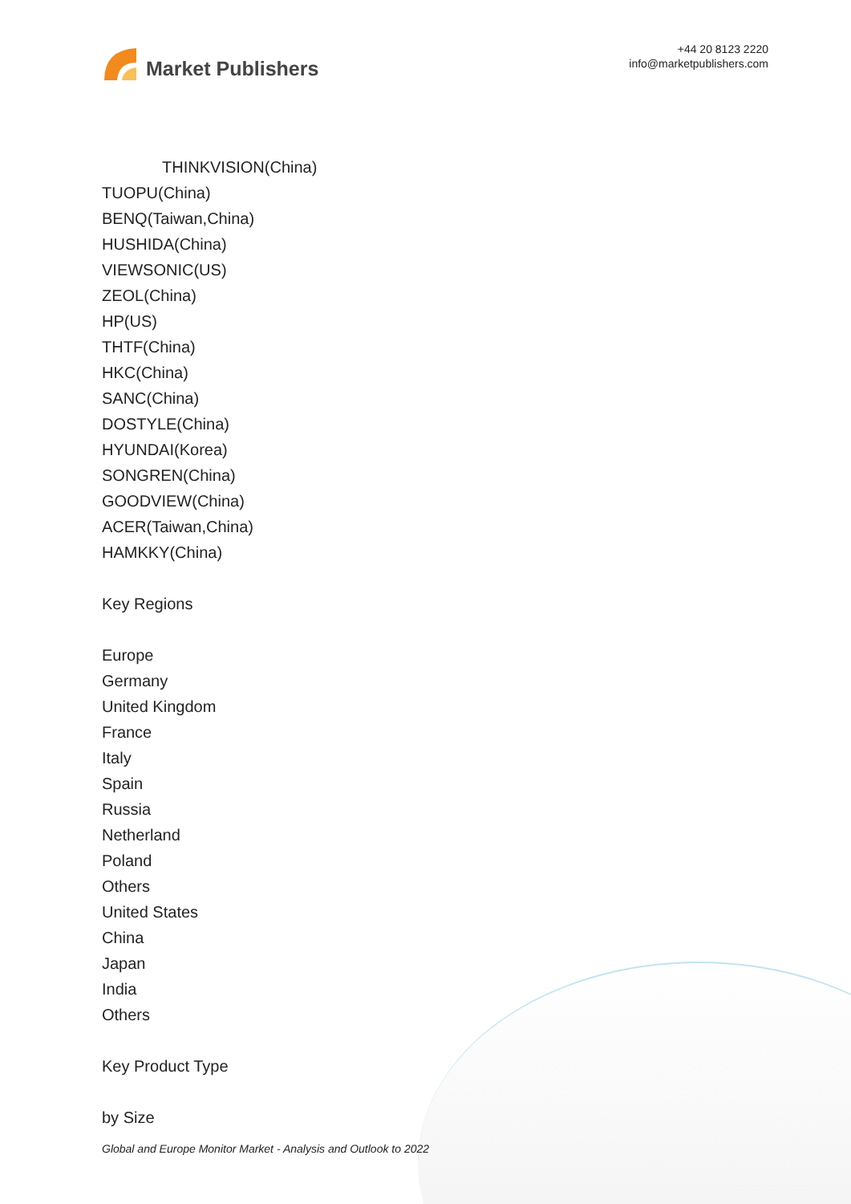Market Publishers
+44 20 8123 2220
info@marketpublishers.com
THINKVISION(China)
TUOPU(China)
BENQ(Taiwan,China)
HUSHIDA(China)
VIEWSONIC(US)
ZEOL(China)
HP(US)
THTF(China)
HKC(China)
SANC(China)
DOSTYLE(China)
HYUNDAI(Korea)
SONGREN(China)
GOODVIEW(China)
ACER(Taiwan,China)
HAMKKY(China)
Key Regions
Europe
Germany
United Kingdom
France
Italy
Spain
Russia
Netherland
Poland
Others
United States
China
Japan
India
Others
Key Product Type
by Size
Global and Europe Monitor Market - Analysis and Outlook to 2022